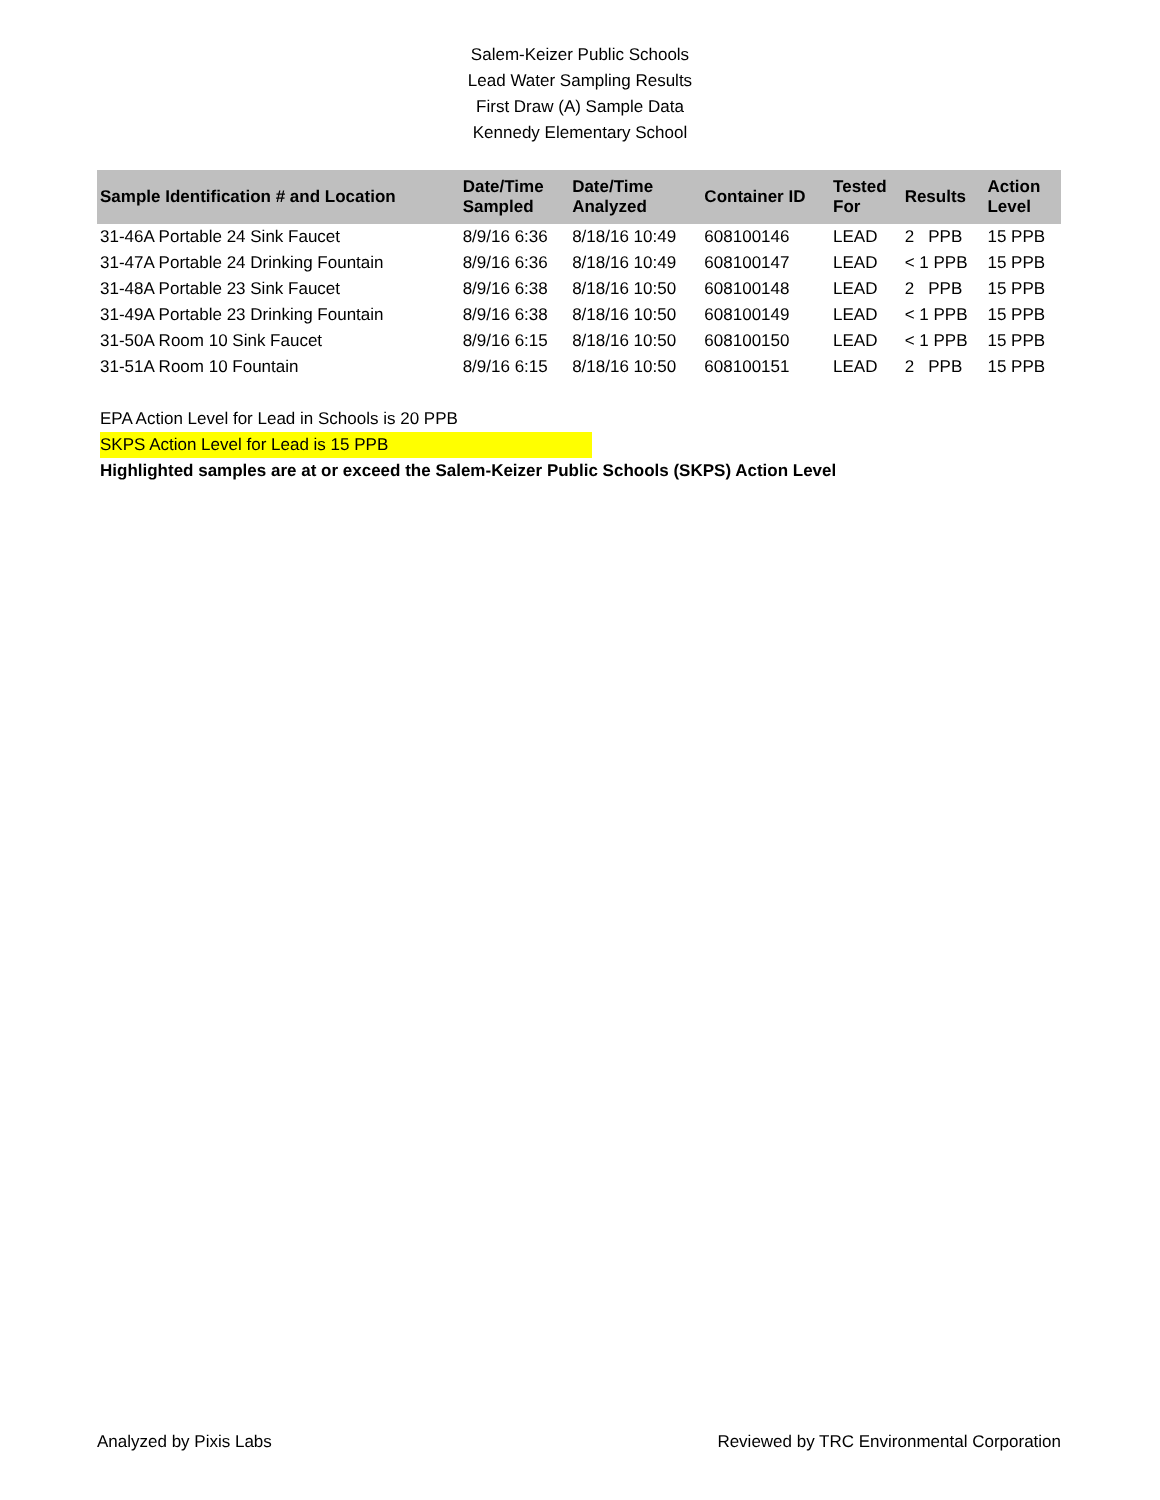Salem-Keizer Public Schools
Lead Water Sampling Results
First Draw (A) Sample Data
Kennedy Elementary School
| Sample Identification # and Location | Date/Time Sampled | Date/Time Analyzed | Container ID | Tested For | Results | Action Level |
| --- | --- | --- | --- | --- | --- | --- |
| 31-46A Portable 24 Sink Faucet | 8/9/16 6:36 | 8/18/16 10:49 | 608100146 | LEAD | 2 PPB | 15 PPB |
| 31-47A Portable 24 Drinking Fountain | 8/9/16 6:36 | 8/18/16 10:49 | 608100147 | LEAD | < 1 PPB | 15 PPB |
| 31-48A Portable 23 Sink Faucet | 8/9/16 6:38 | 8/18/16 10:50 | 608100148 | LEAD | 2 PPB | 15 PPB |
| 31-49A Portable 23 Drinking Fountain | 8/9/16 6:38 | 8/18/16 10:50 | 608100149 | LEAD | < 1 PPB | 15 PPB |
| 31-50A Room 10 Sink Faucet | 8/9/16 6:15 | 8/18/16 10:50 | 608100150 | LEAD | < 1 PPB | 15 PPB |
| 31-51A Room 10 Fountain | 8/9/16 6:15 | 8/18/16 10:50 | 608100151 | LEAD | 2 PPB | 15 PPB |
EPA Action Level for Lead in Schools is 20 PPB
SKPS Action Level for Lead is 15 PPB
Highlighted samples are at or exceed the Salem-Keizer Public Schools (SKPS) Action Level
Analyzed by Pixis Labs Reviewed by TRC Environmental Corporation